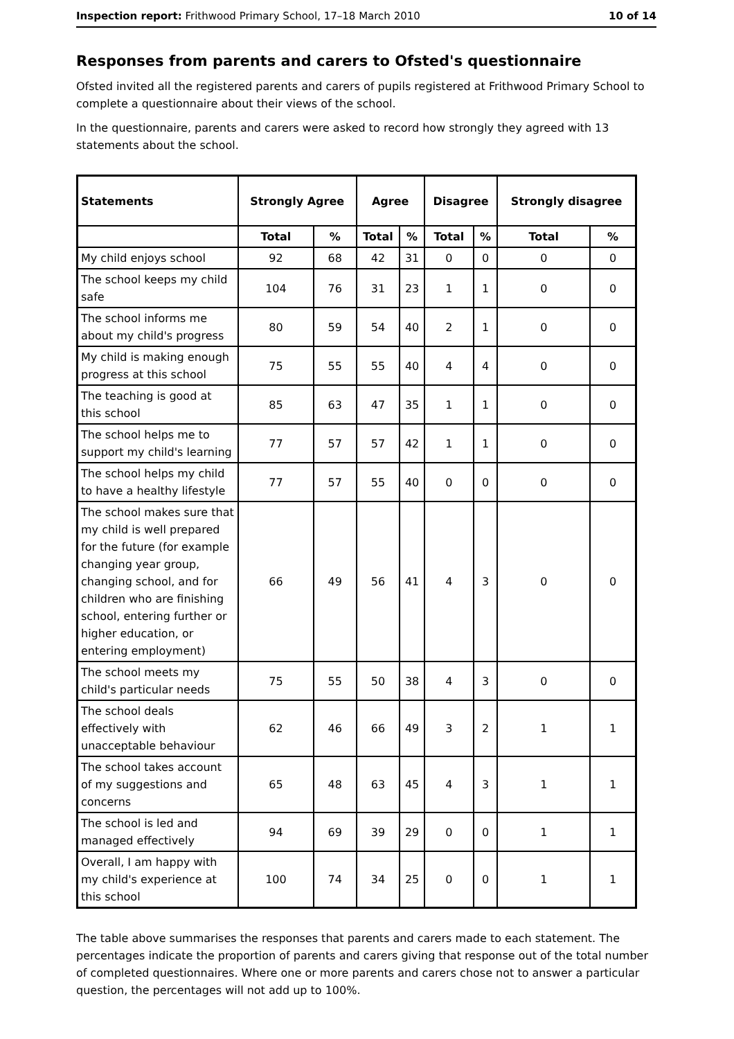Inspection report: Frithwood Primary School, 17–18 March 2010 10 of 14
Responses from parents and carers to Ofsted's questionnaire
Ofsted invited all the registered parents and carers of pupils registered at Frithwood Primary School to complete a questionnaire about their views of the school.
In the questionnaire, parents and carers were asked to record how strongly they agreed with 13 statements about the school.
| Statements | Strongly Agree | | Agree | | Disagree | | Strongly disagree | |
| --- | --- | --- | --- | --- | --- | --- | --- | --- |
| | Total | % | Total | % | Total | % | Total | % |
| My child enjoys school | 92 | 68 | 42 | 31 | 0 | 0 | 0 | 0 |
| The school keeps my child safe | 104 | 76 | 31 | 23 | 1 | 1 | 0 | 0 |
| The school informs me about my child's progress | 80 | 59 | 54 | 40 | 2 | 1 | 0 | 0 |
| My child is making enough progress at this school | 75 | 55 | 55 | 40 | 4 | 4 | 0 | 0 |
| The teaching is good at this school | 85 | 63 | 47 | 35 | 1 | 1 | 0 | 0 |
| The school helps me to support my child's learning | 77 | 57 | 57 | 42 | 1 | 1 | 0 | 0 |
| The school helps my child to have a healthy lifestyle | 77 | 57 | 55 | 40 | 0 | 0 | 0 | 0 |
| The school makes sure that my child is well prepared for the future (for example changing year group, changing school, and for children who are finishing school, entering further or higher education, or entering employment) | 66 | 49 | 56 | 41 | 4 | 3 | 0 | 0 |
| The school meets my child's particular needs | 75 | 55 | 50 | 38 | 4 | 3 | 0 | 0 |
| The school deals effectively with unacceptable behaviour | 62 | 46 | 66 | 49 | 3 | 2 | 1 | 1 |
| The school takes account of my suggestions and concerns | 65 | 48 | 63 | 45 | 4 | 3 | 1 | 1 |
| The school is led and managed effectively | 94 | 69 | 39 | 29 | 0 | 0 | 1 | 1 |
| Overall, I am happy with my child's experience at this school | 100 | 74 | 34 | 25 | 0 | 0 | 1 | 1 |
The table above summarises the responses that parents and carers made to each statement. The percentages indicate the proportion of parents and carers giving that response out of the total number of completed questionnaires. Where one or more parents and carers chose not to answer a particular question, the percentages will not add up to 100%.